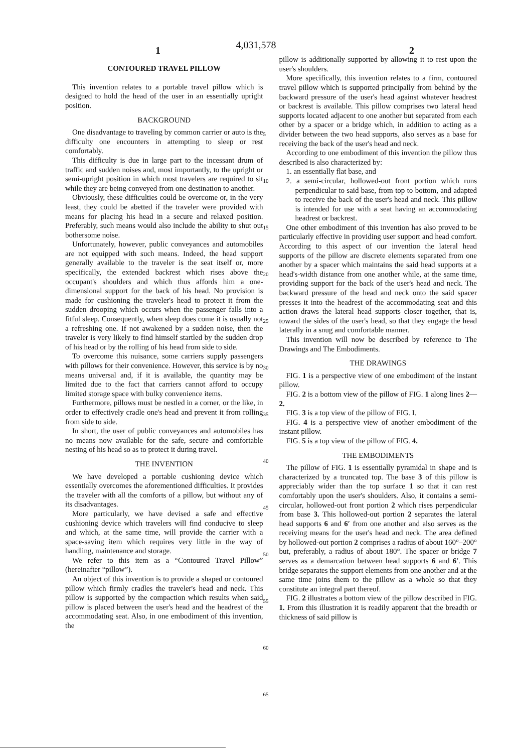4,031,578
1 2
CONTOURED TRAVEL PILLOW
This invention relates to a portable travel pillow which is designed to hold the head of the user in an essentially upright position.
BACKGROUND
One disadvantage to traveling by common carrier or auto is the difficulty one encounters in attempting to sleep or rest comfortably.
This difficulty is due in large part to the incessant drum of traffic and sudden noises and, most importantly, to the upright or semi-upright position in which most travelers are required to sit while they are being conveyed from one destination to another.
Obviously, these difficulties could be overcome or, in the very least, they could be abetted if the traveler were provided with means for placing his head in a secure and relaxed position. Preferably, such means would also include the ability to shut out bothersome noise.
Unfortunately, however, public conveyances and automobiles are not equipped with such means. Indeed, the head support generally available to the traveler is the seat itself or, more specifically, the extended backrest which rises above the occupant's shoulders and which thus affords him a one-dimensional support for the back of his head. No provision is made for cushioning the traveler's head to protect it from the sudden drooping which occurs when the passenger falls into a fitful sleep. Consequently, when sleep does come it is usually not a refreshing one. If not awakened by a sudden noise, then the traveler is very likely to find himself startled by the sudden drop of his head or by the rolling of his head from side to side.
To overcome this nuisance, some carriers supply passengers with pillows for their convenience. However, this service is by no means universal and, if it is available, the quantity may be limited due to the fact that carriers cannot afford to occupy limited storage space with bulky convenience items.
Furthermore, pillows must be nestled in a corner, or the like, in order to effectively cradle one's head and prevent it from rolling from side to side.
In short, the user of public conveyances and automobiles has no means now available for the safe, secure and comfortable nesting of his head so as to protect it during travel.
THE INVENTION
We have developed a portable cushioning device which essentially overcomes the aforementioned difficulties. It provides the traveler with all the comforts of a pillow, but without any of its disadvantages.
More particularly, we have devised a safe and effective cushioning device which travelers will find conducive to sleep and which, at the same time, will provide the carrier with a space-saving item which requires very little in the way of handling, maintenance and storage.
We refer to this item as a “Contoured Travel Pillow” (hereinafter “pillow”).
An object of this invention is to provide a shaped or contoured pillow which firmly cradles the traveler's head and neck. This pillow is supported by the compaction which results when said pillow is placed between the user's head and the headrest of the accommodating seat. Also, in one embodiment of this invention, the
5
10
15
20
25
30
35
40
45
50
55
60
65
pillow is additionally supported by allowing it to rest upon the user's shoulders.
More specifically, this invention relates to a firm, contoured travel pillow which is supported principally from behind by the backward pressure of the user's head against whatever headrest or backrest is available. This pillow comprises two lateral head supports located adjacent to one another but separated from each other by a spacer or a bridge which, in addition to acting as a divider between the two head supports, also serves as a base for receiving the back of the user's head and neck.
According to one embodiment of this invention the pillow thus described is also characterized by:
1. an essentially flat base, and
2. a semi-circular, hollowed-out front portion which runs perpendicular to said base, from top to bottom, and adapted to receive the back of the user's head and neck. This pillow is intended for use with a seat having an accommodating headrest or backrest.
One other embodiment of this invention has also proved to be particularly effective in providing user support and head comfort. According to this aspect of our invention the lateral head supports of the pillow are discrete elements separated from one another by a spacer which maintains the said head supports at a head's-width distance from one another while, at the same time, providing support for the back of the user's head and neck. The backward pressure of the head and neck onto the said spacer presses it into the headrest of the accommodating seat and this action draws the lateral head supports closer together, that is, toward the sides of the user's head, so that they engage the head laterally in a snug and comfortable manner.
This invention will now be described by reference to The Drawings and The Embodiments.
THE DRAWINGS
FIG. 1 is a perspective view of one embodiment of the instant pillow.
FIG. 2 is a bottom view of the pillow of FIG. 1 along lines 2—2.
FIG. 3 is a top view of the pillow of FIG. I.
FIG. 4 is a perspective view of another embodiment of the instant pillow.
FIG. 5 is a top view of the pillow of FIG. 4.
THE EMBODIMENTS
The pillow of FIG. 1 is essentially pyramidal in shape and is characterized by a truncated top. The base 3 of this pillow is appreciably wider than the top surface 1 so that it can rest comfortably upon the user's shoulders. Also, it contains a semi-circular, hollowed-out front portion 2 which rises perpendicular from base 3. This hollowed-out portion 2 separates the lateral head supports 6 and 6′ from one another and also serves as the receiving means for the user's head and neck. The area defined by hollowed-out portion 2 comprises a radius of about 160°–200° but, preferably, a radius of about 180°. The spacer or bridge 7 serves as a demarcation between head supports 6 and 6′. This bridge separates the support elements from one another and at the same time joins them to the pillow as a whole so that they constitute an integral part thereof.
FIG. 2 illustrates a bottom view of the pillow described in FIG. 1. From this illustration it is readily apparent that the breadth or thickness of said pillow is